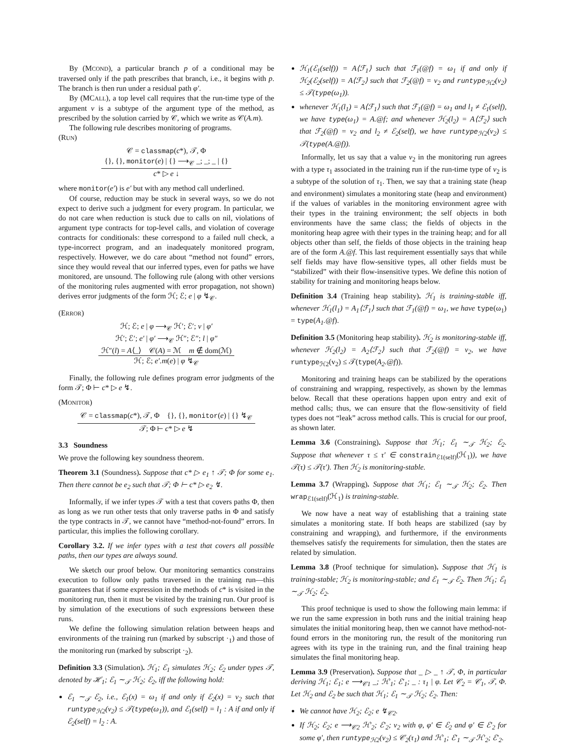By (MCOND), a particular branch p of a conditional may be traversed only if the path prescribes that branch, i.e., it begins with p. The branch is then run under a residual path φ′.
By (MCALL), a top level call requires that the run-time type of the argument v is a subtype of the argument type of the method, as prescribed by the solution carried by 𝒞, which we write as 𝒞(A.m).
The following rule describes monitoring of programs.
(RUN)
𝒞 = classmap(c*), 𝒯, Φ
{}, {}, monitor(e) | {} ⟶<sub>𝒞</sub> _; _; _ | {}
c* ▷ e ↓
where monitor(e′) is e′ but with any method call underlined.
Of course, reduction may be stuck in several ways, so we do not expect to derive such a judgment for every program. In particular, we do not care when reduction is stuck due to calls on nil, violations of argument type contracts for top-level calls, and violation of coverage contracts for conditionals: these correspond to a failed null check, a type-incorrect program, and an inadequately monitored program, respectively. However, we do care about “method not found” errors, since they would reveal that our inferred types, even for paths we have monitored, are unsound. The following rule (along with other versions of the monitoring rules augmented with error propagation, not shown) derives error judgments of the form ℋ; ℰ; e | φ ↯<sub>𝒞</sub>.
(ERROR)
ℋ; ℰ; e | φ ⟶<sub>𝒞</sub> ℋ′; ℰ′; v | φ′
ℋ′; ℰ′; e′ | φ′ ⟶<sub>𝒞</sub> ℋ″; ℰ″; l | φ″
ℋ″(l) = A⟨_⟩ 𝒞(A) = ℳ m ∉ dom(ℳ)
ℋ; ℰ; e′.m(e) | φ ↯<sub>𝒞</sub>
Finally, the following rule defines program error judgments of the form 𝒯; Φ ⊢ c* ▷ e ↯.
(MONITOR)
𝒞 = classmap(c*), 𝒯, Φ {}, {}, monitor(e) | {} ↯<sub>𝒞</sub>
𝒯; Φ ⊢ c* ▷ e ↯
3.3 Soundness
We prove the following key soundness theorem.
Theorem 3.1 (Soundness). Suppose that c* ▷ e<sub>1</sub> ↑ 𝒯; Φ for some e<sub>1</sub>. Then there cannot be e<sub>2</sub> such that 𝒯; Φ ⊢ c* ▷ e<sub>2</sub> ↯.
Informally, if we infer types 𝒯 with a test that covers paths Φ, then as long as we run other tests that only traverse paths in Φ and satisfy the type contracts in 𝒯, we cannot have “method-not-found” errors. In particular, this implies the following corollary.
Corollary 3.2. If we infer types with a test that covers all possible paths, then our types are always sound.
We sketch our proof below. Our monitoring semantics constrains execution to follow only paths traversed in the training run—this guarantees that if some expression in the methods of c* is visited in the monitoring run, then it must be visited by the training run. Our proof is by simulation of the executions of such expressions between these runs.
We define the following simulation relation between heaps and environments of the training run (marked by subscript ·<sub>1</sub>) and those of the monitoring run (marked by subscript ·<sub>2</sub>).
Definition 3.3 (Simulation). ℋ<sub>1</sub>; ℰ<sub>1</sub> simulates ℋ<sub>2</sub>; ℰ<sub>2</sub> under types 𝒯, denoted by ℋ<sub>1</sub>; ℰ<sub>1</sub> ∼<sub>𝒯</sub> ℋ<sub>2</sub>; ℰ<sub>2</sub>, iff the following hold:
ℰ<sub>1</sub> ∼<sub>𝒯</sub> ℰ<sub>2</sub>, i.e., ℰ<sub>1</sub>(x) = ω<sub>1</sub> if and only if ℰ<sub>2</sub>(x) = v<sub>2</sub> such that runtype<sub>ℋ2</sub>(v<sub>2</sub>) ≤ 𝒯(type(ω<sub>1</sub>)), and ℰ<sub>1</sub>(self) = l<sub>1</sub> : A if and only if ℰ<sub>2</sub>(self) = l<sub>2</sub> : A.
ℋ<sub>1</sub>(ℰ<sub>1</sub>(self)) = A⟨ℱ<sub>1</sub>⟩ such that ℱ<sub>1</sub>(@f) = ω<sub>1</sub> if and only if ℋ<sub>2</sub>(ℰ<sub>2</sub>(self)) = A⟨ℱ<sub>2</sub>⟩ such that ℱ<sub>2</sub>(@f) = v<sub>2</sub> and runtype<sub>ℋ2</sub>(v<sub>2</sub>) ≤ 𝒯(type(ω<sub>1</sub>)).
whenever ℋ<sub>1</sub>(l<sub>1</sub>) = A⟨ℱ<sub>1</sub>⟩ such that ℱ<sub>1</sub>(@f) = ω<sub>1</sub> and l<sub>1</sub> ≠ ℰ<sub>1</sub>(self), we have type(ω<sub>1</sub>) = A.@f; and whenever ℋ<sub>2</sub>(l<sub>2</sub>) = A⟨ℱ<sub>2</sub>⟩ such that ℱ<sub>2</sub>(@f) = v<sub>2</sub> and l<sub>2</sub> ≠ ℰ<sub>2</sub>(self), we have runtype<sub>ℋ2</sub>(v<sub>2</sub>) ≤ 𝒯(type(A.@f)).
Informally, let us say that a value v<sub>2</sub> in the monitoring run agrees with a type τ<sub>1</sub> associated in the training run if the run-time type of v<sub>2</sub> is a subtype of the solution of τ<sub>1</sub>. Then, we say that a training state (heap and environment) simulates a monitoring state (heap and environment) if the values of variables in the monitoring environment agree with their types in the training environment; the self objects in both environments have the same class; the fields of objects in the monitoring heap agree with their types in the training heap; and for all objects other than self, the fields of those objects in the training heap are of the form A.@f. This last requirement essentially says that while self fields may have flow-sensitive types, all other fields must be “stabilized” with their flow-insensitive types. We define this notion of stability for training and monitoring heaps below.
Definition 3.4 (Training heap stability). ℋ<sub>1</sub> is training-stable iff, whenever ℋ<sub>1</sub>(l<sub>1</sub>) = A<sub>1</sub>⟨ℱ<sub>1</sub>⟩ such that ℱ<sub>1</sub>(@f) = ω<sub>1</sub>, we have type(ω<sub>1</sub>) = type(A<sub>1</sub>.@f).
Definition 3.5 (Monitoring heap stability). ℋ<sub>2</sub> is monitoring-stable iff, whenever ℋ<sub>2</sub>(l<sub>2</sub>) = A<sub>2</sub>⟨ℱ<sub>2</sub>⟩ such that ℱ<sub>2</sub>(@f) = v<sub>2</sub>, we have runtype<sub>ℋ2</sub>(v<sub>2</sub>) ≤ 𝒯(type(A<sub>2</sub>.@f)).
Monitoring and training heaps can be stabilized by the operations of constraining and wrapping, respectively, as shown by the lemmas below. Recall that these operations happen upon entry and exit of method calls; thus, we can ensure that the flow-sensitivity of field types does not “leak” across method calls. This is crucial for our proof, as shown later.
Lemma 3.6 (Constraining). Suppose that ℋ<sub>1</sub>; ℰ<sub>1</sub> ∼<sub>𝒯</sub> ℋ<sub>2</sub>; ℰ<sub>2</sub>. Suppose that whenever τ ≤ τ′ ∈ constrain<sub>ℰ1(self)</sub>(ℋ<sub>1</sub>)), we have 𝒯(τ) ≤ 𝒯(τ′). Then ℋ<sub>2</sub> is monitoring-stable.
Lemma 3.7 (Wrapping). Suppose that ℋ<sub>1</sub>; ℰ<sub>1</sub> ∼<sub>𝒯</sub> ℋ<sub>2</sub>; ℰ<sub>2</sub>. Then wrap<sub>ℰ1(self)</sub>(ℋ<sub>1</sub>) is training-stable.
We now have a neat way of establishing that a training state simulates a monitoring state. If both heaps are stabilized (say by constraining and wrapping), and furthermore, if the environments themselves satisfy the requirements for simulation, then the states are related by simulation.
Lemma 3.8 (Proof technique for simulation). Suppose that ℋ<sub>1</sub> is training-stable; ℋ<sub>2</sub> is monitoring-stable; and ℰ<sub>1</sub> ∼<sub>𝒯</sub> ℰ<sub>2</sub>. Then ℋ<sub>1</sub>; ℰ<sub>1</sub> ∼<sub>𝒯</sub> ℋ<sub>2</sub>; ℰ<sub>2</sub>.
This proof technique is used to show the following main lemma: if we run the same expression in both runs and the initial training heap simulates the initial monitoring heap, then we cannot have method-not-found errors in the monitoring run, the result of the monitoring run agrees with its type in the training run, and the final training heap simulates the final monitoring heap.
Lemma 3.9 (Preservation). Suppose that _ ▷ _ ↑ 𝒯, Φ, in particular deriving ℋ<sub>1</sub>; ℰ<sub>1</sub>; e ⟶<sub>𝒞1</sub> _; ℋ′<sub>1</sub>; ℰ′<sub>1</sub>; _ : τ<sub>1</sub> | φ. Let 𝒞<sub>2</sub> = 𝒞<sub>1</sub>, 𝒯, Φ. Let ℋ<sub>2</sub> and ℰ<sub>2</sub> be such that ℋ<sub>1</sub>; ℰ<sub>1</sub> ∼<sub>𝒯</sub> ℋ<sub>2</sub>; ℰ<sub>2</sub>. Then:
We cannot have ℋ<sub>2</sub>; ℰ<sub>2</sub>; e ↯<sub>𝒞2</sub>.
If ℋ<sub>2</sub>; ℰ<sub>2</sub>; e ⟶<sub>𝒞2</sub> ℋ′<sub>2</sub>; ℰ′<sub>2</sub>; v<sub>2</sub> with φ, φ′ ∈ ℰ<sub>2</sub> and φ′ ∈ ℰ′<sub>2</sub> for some φ′, then runtype<sub>ℋ2</sub>(v<sub>2</sub>) ≤ 𝒞<sub>2</sub>(τ<sub>1</sub>) and ℋ′<sub>1</sub>; ℰ′<sub>1</sub> ∼<sub>𝒯</sub> ℋ′<sub>2</sub>; ℰ′<sub>2</sub>.